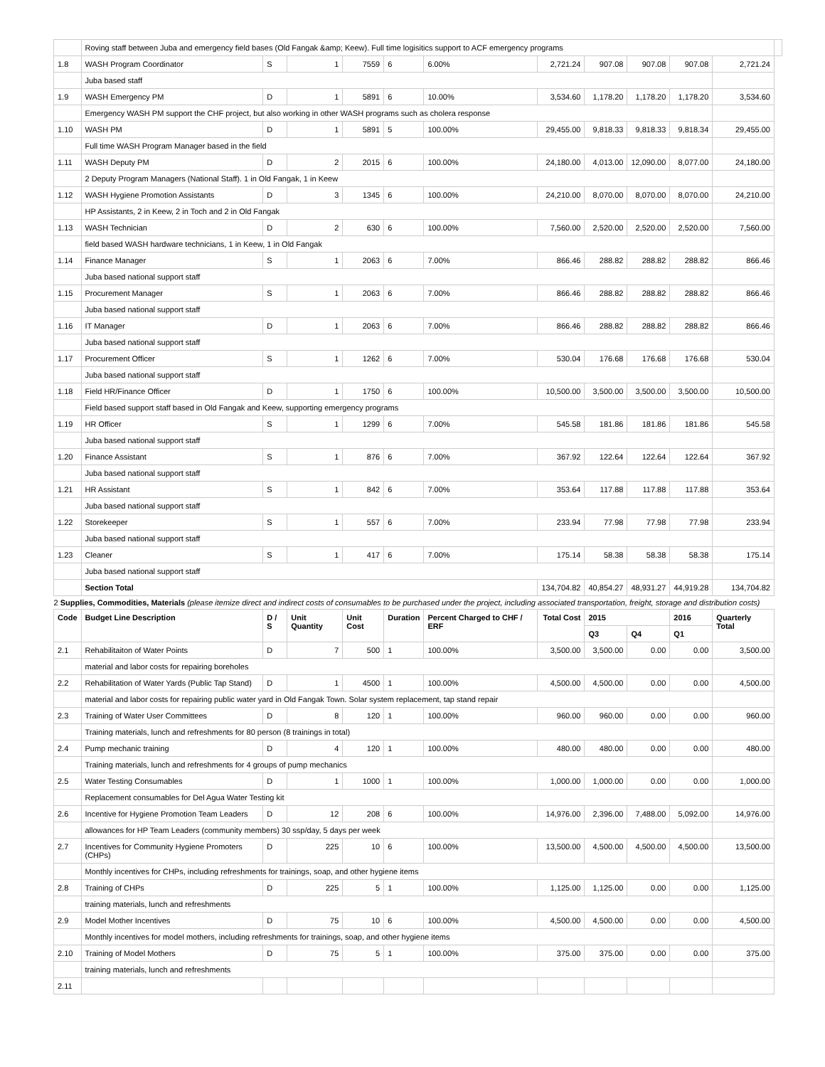| | Roving staff between Juba and emergency field bases (Old Fangak &amp; Keew). Full time logisitics support to ACF emergency programs | | | | | | | | | | | |
| 1.8 | WASH Program Coordinator | S | 1 | 7559 | 6 | 6.00% | 2,721.24 | 907.08 | 907.08 | 907.08 | 2,721.24 | |
| | Juba based staff | | | | | | | | | | | |
| 1.9 | WASH Emergency PM | D | 1 | 5891 | 6 | 10.00% | 3,534.60 | 1,178.20 | 1,178.20 | 1,178.20 | 3,534.60 | |
| | Emergency WASH PM support the CHF project, but also working in other WASH programs such as cholera response | | | | | | | | | | | |
| 1.10 | WASH PM | D | 1 | 5891 | 5 | 100.00% | 29,455.00 | 9,818.33 | 9,818.33 | 9,818.34 | 29,455.00 | |
| | Full time WASH Program Manager based in the field | | | | | | | | | | | |
| 1.11 | WASH Deputy PM | D | 2 | 2015 | 6 | 100.00% | 24,180.00 | 4,013.00 | 12,090.00 | 8,077.00 | 24,180.00 | |
| | 2 Deputy Program Managers (National Staff). 1 in Old Fangak, 1 in Keew | | | | | | | | | | | |
| 1.12 | WASH Hygiene Promotion Assistants | D | 3 | 1345 | 6 | 100.00% | 24,210.00 | 8,070.00 | 8,070.00 | 8,070.00 | 24,210.00 | |
| | HP Assistants, 2 in Keew, 2 in Toch and 2 in Old Fangak | | | | | | | | | | | |
| 1.13 | WASH Technician | D | 2 | 630 | 6 | 100.00% | 7,560.00 | 2,520.00 | 2,520.00 | 2,520.00 | 7,560.00 | |
| | field based WASH hardware technicians, 1 in Keew, 1 in Old Fangak | | | | | | | | | | | |
| 1.14 | Finance Manager | S | 1 | 2063 | 6 | 7.00% | 866.46 | 288.82 | 288.82 | 288.82 | 866.46 | |
| | Juba based national support staff | | | | | | | | | | | |
| 1.15 | Procurement Manager | S | 1 | 2063 | 6 | 7.00% | 866.46 | 288.82 | 288.82 | 288.82 | 866.46 | |
| | Juba based national support staff | | | | | | | | | | | |
| 1.16 | IT Manager | D | 1 | 2063 | 6 | 7.00% | 866.46 | 288.82 | 288.82 | 288.82 | 866.46 | |
| | Juba based national support staff | | | | | | | | | | | |
| 1.17 | Procurement Officer | S | 1 | 1262 | 6 | 7.00% | 530.04 | 176.68 | 176.68 | 176.68 | 530.04 | |
| | Juba based national support staff | | | | | | | | | | | |
| 1.18 | Field HR/Finance Officer | D | 1 | 1750 | 6 | 100.00% | 10,500.00 | 3,500.00 | 3,500.00 | 3,500.00 | 10,500.00 | |
| | Field based support staff based in Old Fangak and Keew, supporting emergency programs | | | | | | | | | | | |
| 1.19 | HR Officer | S | 1 | 1299 | 6 | 7.00% | 545.58 | 181.86 | 181.86 | 181.86 | 545.58 | |
| | Juba based national support staff | | | | | | | | | | | |
| 1.20 | Finance Assistant | S | 1 | 876 | 6 | 7.00% | 367.92 | 122.64 | 122.64 | 122.64 | 367.92 | |
| | Juba based national support staff | | | | | | | | | | | |
| 1.21 | HR Assistant | S | 1 | 842 | 6 | 7.00% | 353.64 | 117.88 | 117.88 | 117.88 | 353.64 | |
| | Juba based national support staff | | | | | | | | | | | |
| 1.22 | Storekeeper | S | 1 | 557 | 6 | 7.00% | 233.94 | 77.98 | 77.98 | 77.98 | 233.94 | |
| | Juba based national support staff | | | | | | | | | | | |
| 1.23 | Cleaner | S | 1 | 417 | 6 | 7.00% | 175.14 | 58.38 | 58.38 | 58.38 | 175.14 | |
| | Juba based national support staff | | | | | | | | | | | |
| | Section Total | | | | | | 134,704.82 | 40,854.27 | 48,931.27 | 44,919.28 | 134,704.82 | |
| 2 Supplies, Commodities, Materials (please itemize direct and indirect costs of consumables to be purchased under the project, including associated transportation, freight, storage and distribution costs) | | | | | | | | | | | | |
| Code | Budget Line Description | D / S | Unit Quantity | Unit Cost | Duration | Percent Charged to CHF / ERF | Total Cost | 2015 | | 2016 | Quarterly Total | |
| | | | | | | | | Q3 | Q4 | Q1 | | |
| 2.1 | Rehabilitaiton of Water Points | D | 7 | 500 | 1 | 100.00% | 3,500.00 | 3,500.00 | 0.00 | 0.00 | 3,500.00 | |
| | material and labor costs for repairing boreholes | | | | | | | | | | | |
| 2.2 | Rehabilitation of Water Yards (Public Tap Stand) | D | 1 | 4500 | 1 | 100.00% | 4,500.00 | 4,500.00 | 0.00 | 0.00 | 4,500.00 | |
| | material and labor costs for repairing public water yard in Old Fangak Town. Solar system replacement, tap stand repair | | | | | | | | | | | |
| 2.3 | Training of Water User Committees | D | 8 | 120 | 1 | 100.00% | 960.00 | 960.00 | 0.00 | 0.00 | 960.00 | |
| | Training materials, lunch and refreshments for 80 person (8 trainings in total) | | | | | | | | | | | |
| 2.4 | Pump mechanic training | D | 4 | 120 | 1 | 100.00% | 480.00 | 480.00 | 0.00 | 0.00 | 480.00 | |
| | Training materials, lunch and refreshments for 4 groups of pump mechanics | | | | | | | | | | | |
| 2.5 | Water Testing Consumables | D | 1 | 1000 | 1 | 100.00% | 1,000.00 | 1,000.00 | 0.00 | 0.00 | 1,000.00 | |
| | Replacement consumables for Del Agua Water Testing kit | | | | | | | | | | | |
| 2.6 | Incentive for Hygiene Promotion Team Leaders | D | 12 | 208 | 6 | 100.00% | 14,976.00 | 2,396.00 | 7,488.00 | 5,092.00 | 14,976.00 | |
| | allowances for HP Team Leaders (community members) 30 ssp/day, 5 days per week | | | | | | | | | | | |
| 2.7 | Incentives for Community Hygiene Promoters (CHPs) | D | 225 | 10 | 6 | 100.00% | 13,500.00 | 4,500.00 | 4,500.00 | 4,500.00 | 13,500.00 | |
| | Monthly incentives for CHPs, including refreshments for trainings, soap, and other hygiene items | | | | | | | | | | | |
| 2.8 | Training of CHPs | D | 225 | 5 | 1 | 100.00% | 1,125.00 | 1,125.00 | 0.00 | 0.00 | 1,125.00 | |
| | training materials, lunch and refreshments | | | | | | | | | | | |
| 2.9 | Model Mother Incentives | D | 75 | 10 | 6 | 100.00% | 4,500.00 | 4,500.00 | 0.00 | 0.00 | 4,500.00 | |
| | Monthly incentives for model mothers, including refreshments for trainings, soap, and other hygiene items | | | | | | | | | | | |
| 2.10 | Training of Model Mothers | D | 75 | 5 | 1 | 100.00% | 375.00 | 375.00 | 0.00 | 0.00 | 375.00 | |
| | training materials, lunch and refreshments | | | | | | | | | | | |
| 2.11 | | | | | | | | | | | | |